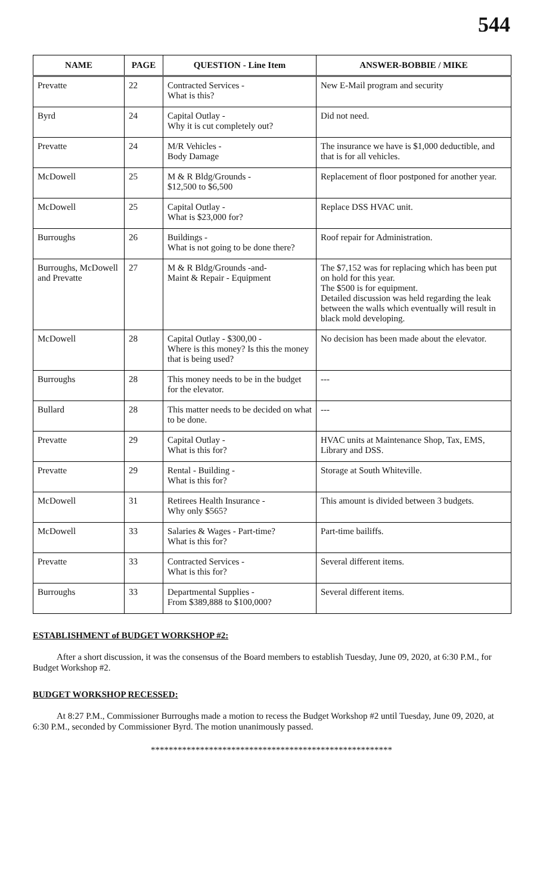544
| NAME | PAGE | QUESTION - Line Item | ANSWER-BOBBIE / MIKE |
| --- | --- | --- | --- |
| Prevatte | 22 | Contracted Services - What is this? | New E-Mail program and security |
| Byrd | 24 | Capital Outlay - Why it is cut completely out? | Did not need. |
| Prevatte | 24 | M/R Vehicles - Body Damage | The insurance we have is $1,000 deductible, and that is for all vehicles. |
| McDowell | 25 | M & R Bldg/Grounds - $12,500 to $6,500 | Replacement of floor postponed for another year. |
| McDowell | 25 | Capital Outlay - What is $23,000 for? | Replace DSS HVAC unit. |
| Burroughs | 26 | Buildings - What is not going to be done there? | Roof repair for Administration. |
| Burroughs, McDowell and Prevatte | 27 | M & R Bldg/Grounds -and- Maint & Repair - Equipment | The $7,152 was for replacing which has been put on hold for this year. The $500 is for equipment. Detailed discussion was held regarding the leak between the walls which eventually will result in black mold developing. |
| McDowell | 28 | Capital Outlay - $300,00 - Where is this money? Is this the money that is being used? | No decision has been made about the elevator. |
| Burroughs | 28 | This money needs to be in the budget for the elevator. | --- |
| Bullard | 28 | This matter needs to be decided on what to be done. | --- |
| Prevatte | 29 | Capital Outlay - What is this for? | HVAC units at Maintenance Shop, Tax, EMS, Library and DSS. |
| Prevatte | 29 | Rental - Building - What is this for? | Storage at South Whiteville. |
| McDowell | 31 | Retirees Health Insurance - Why only $565? | This amount is divided between 3 budgets. |
| McDowell | 33 | Salaries & Wages - Part-time? What is this for? | Part-time bailiffs. |
| Prevatte | 33 | Contracted Services - What is this for? | Several different items. |
| Burroughs | 33 | Departmental Supplies - From $389,888 to $100,000? | Several different items. |
ESTABLISHMENT of BUDGET WORKSHOP #2:
After a short discussion, it was the consensus of the Board members to establish Tuesday, June 09, 2020, at 6:30 P.M., for Budget Workshop #2.
BUDGET WORKSHOP RECESSED:
At 8:27 P.M., Commissioner Burroughs made a motion to recess the Budget Workshop #2 until Tuesday, June 09, 2020, at 6:30 P.M., seconded by Commissioner Byrd. The motion unanimously passed.
******************************************************